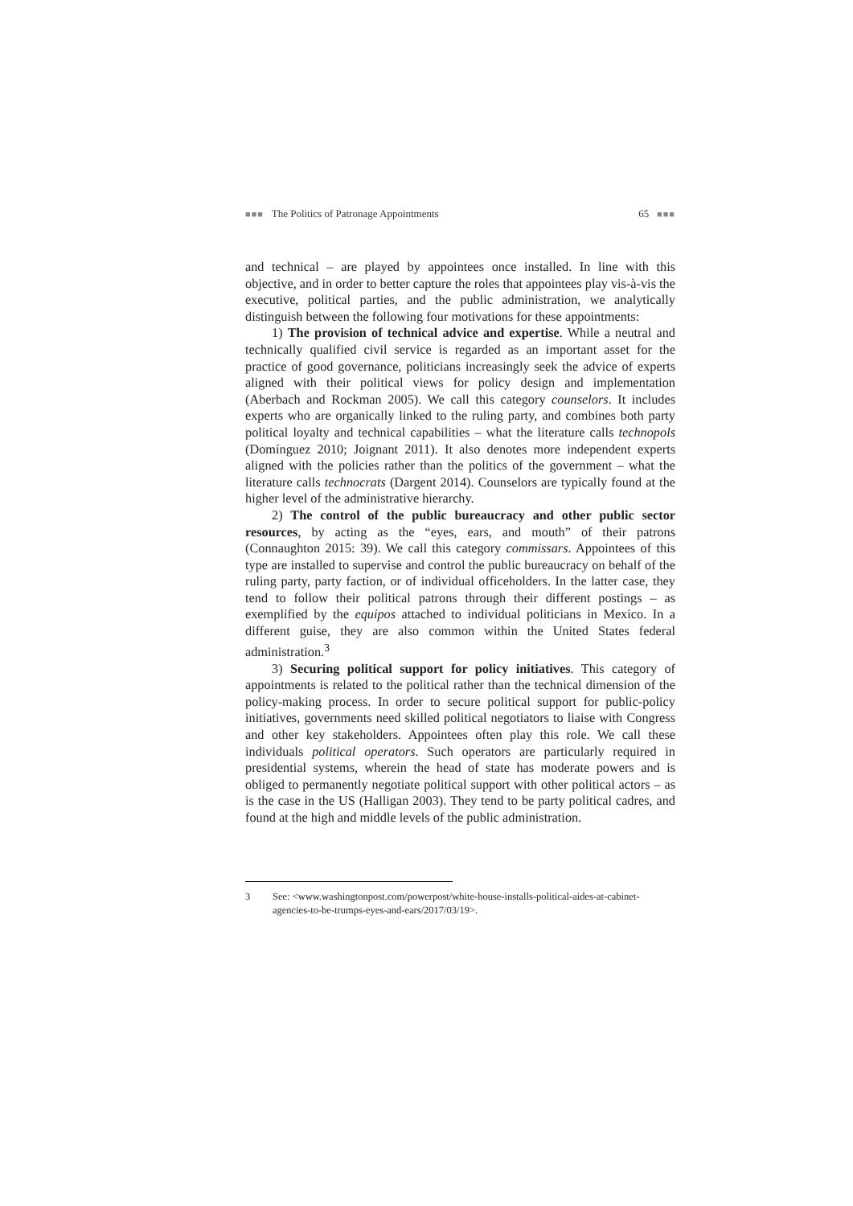■■■ The Politics of Patronage Appointments 65 ■■■
and technical – are played by appointees once installed. In line with this objective, and in order to better capture the roles that appointees play vis-à-vis the executive, political parties, and the public administration, we analytically distinguish between the following four motivations for these appointments:
1) The provision of technical advice and expertise. While a neutral and technically qualified civil service is regarded as an important asset for the practice of good governance, politicians increasingly seek the advice of experts aligned with their political views for policy design and implementation (Aberbach and Rockman 2005). We call this category counselors. It includes experts who are organically linked to the ruling party, and combines both party political loyalty and technical capabilities – what the literature calls technopols (Domínguez 2010; Joignant 2011). It also denotes more independent experts aligned with the policies rather than the politics of the government – what the literature calls technocrats (Dargent 2014). Counselors are typically found at the higher level of the administrative hierarchy.
2) The control of the public bureaucracy and other public sector resources, by acting as the “eyes, ears, and mouth” of their patrons (Connaughton 2015: 39). We call this category commissars. Appointees of this type are installed to supervise and control the public bureaucracy on behalf of the ruling party, party faction, or of individual officeholders. In the latter case, they tend to follow their political patrons through their different postings – as exemplified by the equipos attached to individual politicians in Mexico. In a different guise, they are also common within the United States federal administration.<sup>3</sup>
3) Securing political support for policy initiatives. This category of appointments is related to the political rather than the technical dimension of the policy-making process. In order to secure political support for public-policy initiatives, governments need skilled political negotiators to liaise with Congress and other key stakeholders. Appointees often play this role. We call these individuals political operators. Such operators are particularly required in presidential systems, wherein the head of state has moderate powers and is obliged to permanently negotiate political support with other political actors – as is the case in the US (Halligan 2003). They tend to be party political cadres, and found at the high and middle levels of the public administration.
3 See: <www.washingtonpost.com/powerpost/white-house-installs-political-aides-at-cabinet-agencies-to-be-trumps-eyes-and-ears/2017/03/19>.